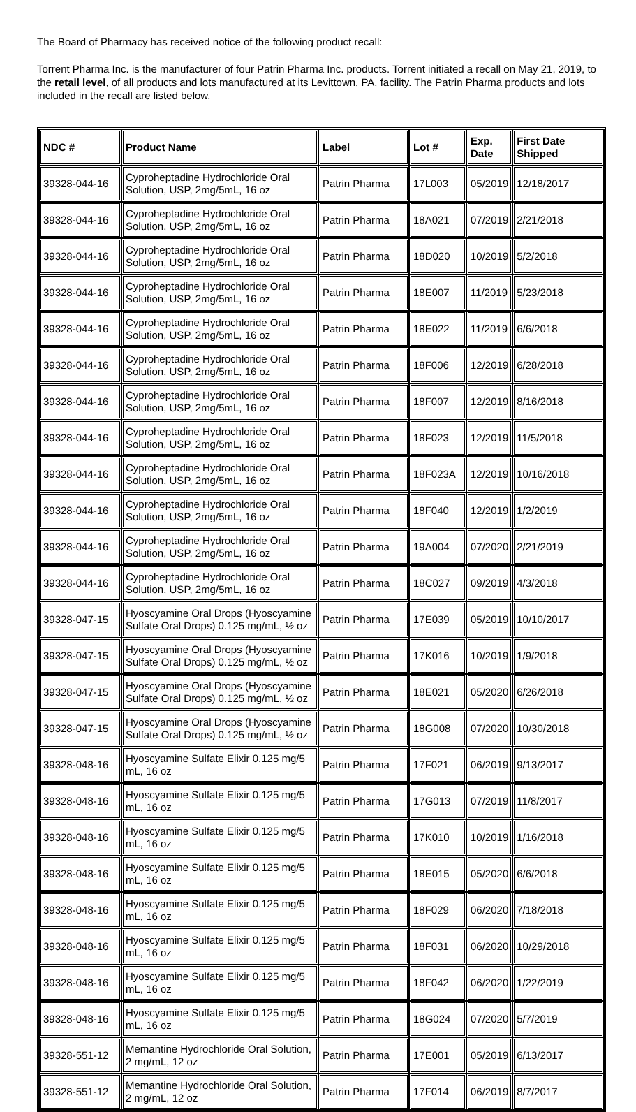The Board of Pharmacy has received notice of the following product recall:
Torrent Pharma Inc. is the manufacturer of four Patrin Pharma Inc. products. Torrent initiated a recall on May 21, 2019, to the retail level, of all products and lots manufactured at its Levittown, PA, facility. The Patrin Pharma products and lots included in the recall are listed below.
| NDC # | Product Name | Label | Lot # | Exp. Date | First Date Shipped |
| --- | --- | --- | --- | --- | --- |
| 39328-044-16 | Cyproheptadine Hydrochloride Oral Solution, USP, 2mg/5mL, 16 oz | Patrin Pharma | 17L003 | 05/2019 | 12/18/2017 |
| 39328-044-16 | Cyproheptadine Hydrochloride Oral Solution, USP, 2mg/5mL, 16 oz | Patrin Pharma | 18A021 | 07/2019 | 2/21/2018 |
| 39328-044-16 | Cyproheptadine Hydrochloride Oral Solution, USP, 2mg/5mL, 16 oz | Patrin Pharma | 18D020 | 10/2019 | 5/2/2018 |
| 39328-044-16 | Cyproheptadine Hydrochloride Oral Solution, USP, 2mg/5mL, 16 oz | Patrin Pharma | 18E007 | 11/2019 | 5/23/2018 |
| 39328-044-16 | Cyproheptadine Hydrochloride Oral Solution, USP, 2mg/5mL, 16 oz | Patrin Pharma | 18E022 | 11/2019 | 6/6/2018 |
| 39328-044-16 | Cyproheptadine Hydrochloride Oral Solution, USP, 2mg/5mL, 16 oz | Patrin Pharma | 18F006 | 12/2019 | 6/28/2018 |
| 39328-044-16 | Cyproheptadine Hydrochloride Oral Solution, USP, 2mg/5mL, 16 oz | Patrin Pharma | 18F007 | 12/2019 | 8/16/2018 |
| 39328-044-16 | Cyproheptadine Hydrochloride Oral Solution, USP, 2mg/5mL, 16 oz | Patrin Pharma | 18F023 | 12/2019 | 11/5/2018 |
| 39328-044-16 | Cyproheptadine Hydrochloride Oral Solution, USP, 2mg/5mL, 16 oz | Patrin Pharma | 18F023A | 12/2019 | 10/16/2018 |
| 39328-044-16 | Cyproheptadine Hydrochloride Oral Solution, USP, 2mg/5mL, 16 oz | Patrin Pharma | 18F040 | 12/2019 | 1/2/2019 |
| 39328-044-16 | Cyproheptadine Hydrochloride Oral Solution, USP, 2mg/5mL, 16 oz | Patrin Pharma | 19A004 | 07/2020 | 2/21/2019 |
| 39328-044-16 | Cyproheptadine Hydrochloride Oral Solution, USP, 2mg/5mL, 16 oz | Patrin Pharma | 18C027 | 09/2019 | 4/3/2018 |
| 39328-047-15 | Hyoscyamine Oral Drops (Hyoscyamine Sulfate Oral Drops) 0.125 mg/mL, ½ oz | Patrin Pharma | 17E039 | 05/2019 | 10/10/2017 |
| 39328-047-15 | Hyoscyamine Oral Drops (Hyoscyamine Sulfate Oral Drops) 0.125 mg/mL, ½ oz | Patrin Pharma | 17K016 | 10/2019 | 1/9/2018 |
| 39328-047-15 | Hyoscyamine Oral Drops (Hyoscyamine Sulfate Oral Drops) 0.125 mg/mL, ½ oz | Patrin Pharma | 18E021 | 05/2020 | 6/26/2018 |
| 39328-047-15 | Hyoscyamine Oral Drops (Hyoscyamine Sulfate Oral Drops) 0.125 mg/mL, ½ oz | Patrin Pharma | 18G008 | 07/2020 | 10/30/2018 |
| 39328-048-16 | Hyoscyamine Sulfate Elixir 0.125 mg/5 mL, 16 oz | Patrin Pharma | 17F021 | 06/2019 | 9/13/2017 |
| 39328-048-16 | Hyoscyamine Sulfate Elixir 0.125 mg/5 mL, 16 oz | Patrin Pharma | 17G013 | 07/2019 | 11/8/2017 |
| 39328-048-16 | Hyoscyamine Sulfate Elixir 0.125 mg/5 mL, 16 oz | Patrin Pharma | 17K010 | 10/2019 | 1/16/2018 |
| 39328-048-16 | Hyoscyamine Sulfate Elixir 0.125 mg/5 mL, 16 oz | Patrin Pharma | 18E015 | 05/2020 | 6/6/2018 |
| 39328-048-16 | Hyoscyamine Sulfate Elixir 0.125 mg/5 mL, 16 oz | Patrin Pharma | 18F029 | 06/2020 | 7/18/2018 |
| 39328-048-16 | Hyoscyamine Sulfate Elixir 0.125 mg/5 mL, 16 oz | Patrin Pharma | 18F031 | 06/2020 | 10/29/2018 |
| 39328-048-16 | Hyoscyamine Sulfate Elixir 0.125 mg/5 mL, 16 oz | Patrin Pharma | 18F042 | 06/2020 | 1/22/2019 |
| 39328-048-16 | Hyoscyamine Sulfate Elixir 0.125 mg/5 mL, 16 oz | Patrin Pharma | 18G024 | 07/2020 | 5/7/2019 |
| 39328-551-12 | Memantine Hydrochloride Oral Solution, 2 mg/mL, 12 oz | Patrin Pharma | 17E001 | 05/2019 | 6/13/2017 |
| 39328-551-12 | Memantine Hydrochloride Oral Solution, 2 mg/mL, 12 oz | Patrin Pharma | 17F014 | 06/2019 | 8/7/2017 |